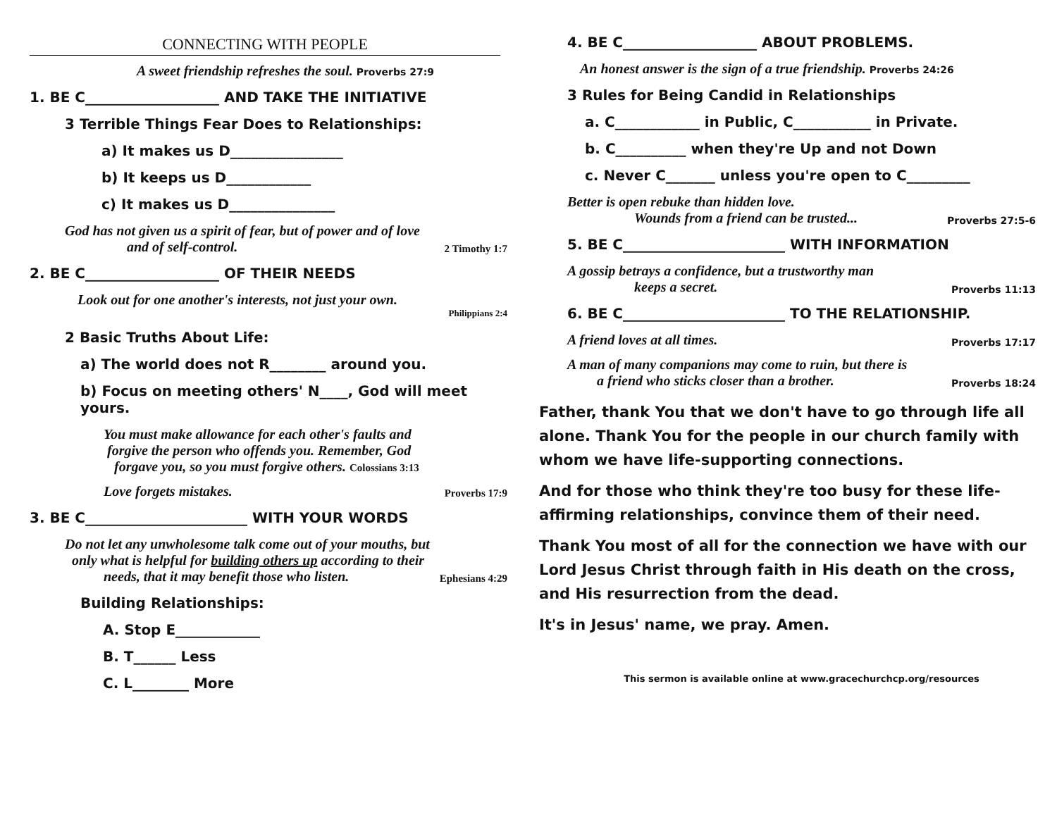CONNECTING WITH PEOPLE
A sweet friendship refreshes the soul. Proverbs 27:9
1. BE C___________________ AND TAKE THE INITIATIVE
3 Terrible Things Fear Does to Relationships:
a) It makes us D________________
b) It keeps us D____________
c) It makes us D_______________
God has not given us a spirit of fear, but of power and of love
and of self-control. 2 Timothy 1:7
2. BE C___________________ OF THEIR NEEDS
Look out for one another's interests, not just your own.
Philippians 2:4
2 Basic Truths About Life:
a) The world does not R________ around you.
b) Focus on meeting others' N____, God will meet yours.
You must make allowance for each other's faults and
forgive the person who offends you. Remember, God
forgave you, so you must forgive others. Colossians 3:13
Love forgets mistakes. Proverbs 17:9
3. BE C_______________________ WITH YOUR WORDS
Do not let any unwholesome talk come out of your mouths, but
only what is helpful for building others up according to their
needs, that it may benefit those who listen. Ephesians 4:29
Building Relationships:
A. Stop E____________
B. T______ Less
C. L________ More
4. BE C___________________ ABOUT PROBLEMS.
An honest answer is the sign of a true friendship. Proverbs 24:26
3 Rules for Being Candid in Relationships
a. C____________ in Public, C___________ in Private.
b. C__________ when they're Up and not Down
c. Never C_______ unless you're open to C_________
Better is open rebuke than hidden love.
Wounds from a friend can be trusted... Proverbs 27:5-6
5. BE C_______________________ WITH INFORMATION
A gossip betrays a confidence, but a trustworthy man
keeps a secret. Proverbs 11:13
6. BE C_______________________ TO THE RELATIONSHIP.
A friend loves at all times. Proverbs 17:17
A man of many companions may come to ruin, but there is
a friend who sticks closer than a brother. Proverbs 18:24
Father, thank You that we don't have to go through life all alone. Thank You for the people in our church family with whom we have life-supporting connections.
And for those who think they're too busy for these life-affirming relationships, convince them of their need.
Thank You most of all for the connection we have with our Lord Jesus Christ through faith in His death on the cross, and His resurrection from the dead.
It's in Jesus' name, we pray. Amen.
This sermon is available online at www.gracechurchcp.org/resources